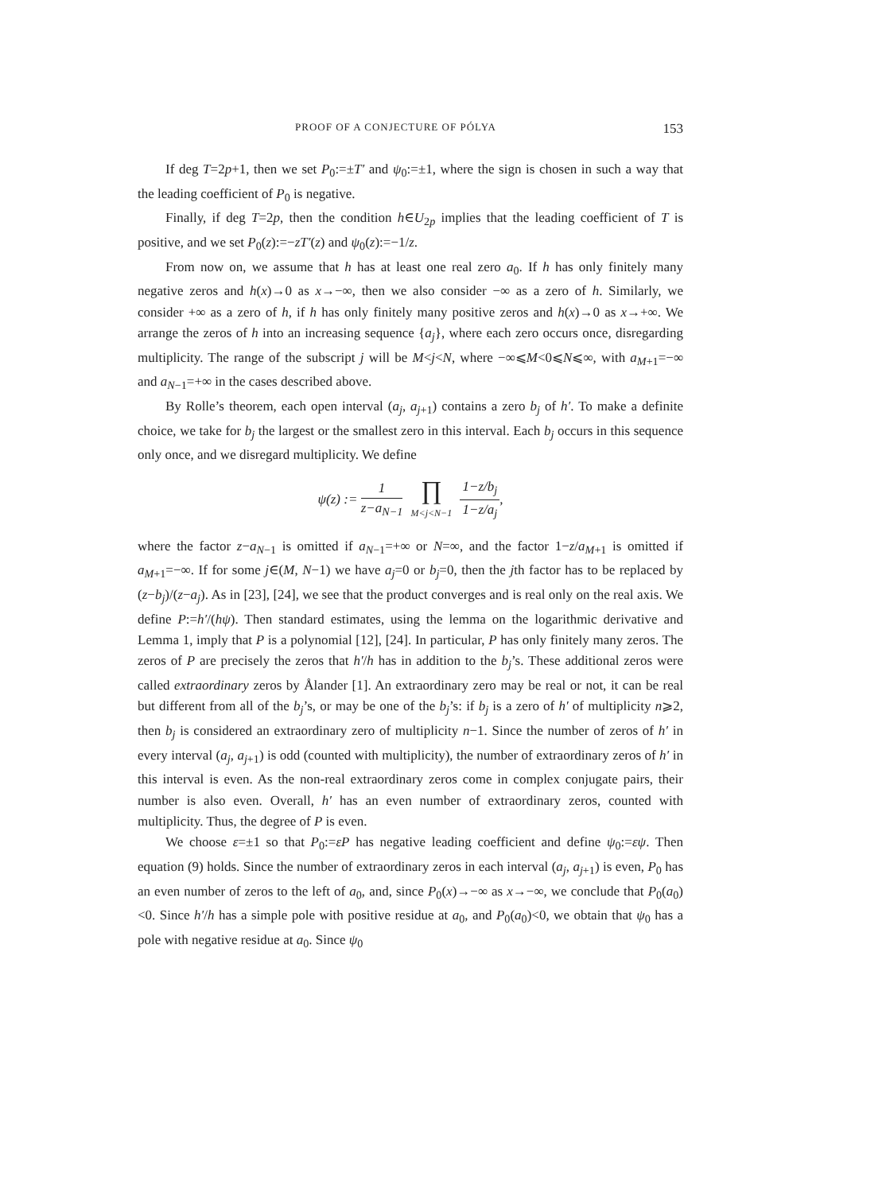PROOF OF A CONJECTURE OF PÓLYA 153
If deg T=2p+1, then we set P<sub>0</sub>:=±T′ and ψ<sub>0</sub>:=±1, where the sign is chosen in such a way that the leading coefficient of P<sub>0</sub> is negative.
Finally, if deg T=2p, then the condition h∈U<sub>2p</sub> implies that the leading coefficient of T is positive, and we set P<sub>0</sub>(z):=−zT′(z) and ψ<sub>0</sub>(z):=−1/z.
From now on, we assume that h has at least one real zero a<sub>0</sub>. If h has only finitely many negative zeros and h(x)→0 as x→−∞, then we also consider −∞ as a zero of h. Similarly, we consider +∞ as a zero of h, if h has only finitely many positive zeros and h(x)→0 as x→+∞. We arrange the zeros of h into an increasing sequence {a<sub>j</sub>}, where each zero occurs once, disregarding multiplicity. The range of the subscript j will be M<j<N, where −∞⩽M<0⩽N⩽∞, with a<sub>M+1</sub>=−∞ and a<sub>N−1</sub>=+∞ in the cases described above.
By Rolle’s theorem, each open interval (a<sub>j</sub>, a<sub>j+1</sub>) contains a zero b<sub>j</sub> of h′. To make a definite choice, we take for b<sub>j</sub> the largest or the smallest zero in this interval. Each b<sub>j</sub> occurs in this sequence only once, and we disregard multiplicity. We define
ψ(z) := 1 z−a<sub>N−1</sub> ∏ M<j<N−1 1−z/b<sub>j</sub> 1−z/a<sub>j</sub>,
where the factor z−a<sub>N−1</sub> is omitted if a<sub>N−1</sub>=+∞ or N=∞, and the factor 1−z/a<sub>M+1</sub> is omitted if a<sub>M+1</sub>=−∞. If for some j∈(M, N−1) we have a<sub>j</sub>=0 or b<sub>j</sub>=0, then the jth factor has to be replaced by (z−b<sub>j</sub>)/(z−a<sub>j</sub>). As in [23], [24], we see that the product converges and is real only on the real axis. We define P:=h′/(hψ). Then standard estimates, using the lemma on the logarithmic derivative and Lemma 1, imply that P is a polynomial [12], [24]. In particular, P has only finitely many zeros. The zeros of P are precisely the zeros that h′/h has in addition to the b<sub>j</sub>’s. These additional zeros were called extraordinary zeros by Ålander [1]. An extraordinary zero may be real or not, it can be real but different from all of the b<sub>j</sub>’s, or may be one of the b<sub>j</sub>’s: if b<sub>j</sub> is a zero of h′ of multiplicity n⩾2, then b<sub>j</sub> is considered an extraordinary zero of multiplicity n−1. Since the number of zeros of h′ in every interval (a<sub>j</sub>, a<sub>j+1</sub>) is odd (counted with multiplicity), the number of extraordinary zeros of h′ in this interval is even. As the non-real extraordinary zeros come in complex conjugate pairs, their number is also even. Overall, h′ has an even number of extraordinary zeros, counted with multiplicity. Thus, the degree of P is even.
We choose ε=±1 so that P<sub>0</sub>:=εP has negative leading coefficient and define ψ<sub>0</sub>:=εψ. Then equation (9) holds. Since the number of extraordinary zeros in each interval (a<sub>j</sub>, a<sub>j+1</sub>) is even, P<sub>0</sub> has an even number of zeros to the left of a<sub>0</sub>, and, since P<sub>0</sub>(x)→−∞ as x→−∞, we conclude that P<sub>0</sub>(a<sub>0</sub>)<0. Since h′/h has a simple pole with positive residue at a<sub>0</sub>, and P<sub>0</sub>(a<sub>0</sub>)<0, we obtain that ψ<sub>0</sub> has a pole with negative residue at a<sub>0</sub>. Since ψ<sub>0</sub>